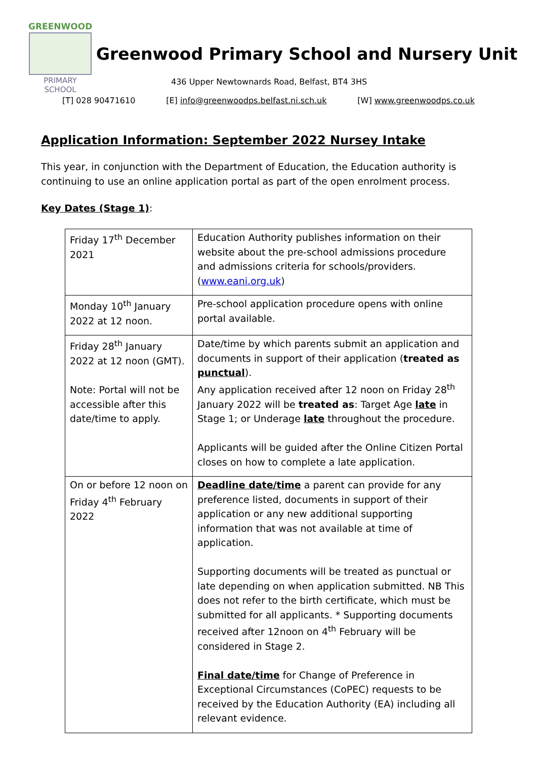GREENWOOD
PRIMARY SCHOOL
Greenwood Primary School and Nursery Unit
436 Upper Newtownards Road, Belfast, BT4 3HS
[T] 028 90471610 [E] info@greenwoodps.belfast.ni.sch.uk [W] www.greenwoodps.co.uk
Application Information: September 2022 Nursey Intake
This year, in conjunction with the Department of Education, the Education authority is continuing to use an online application portal as part of the open enrolment process.
Key Dates (Stage 1):
| Friday 17<sup>th</sup> December 2021 | Education Authority publishes information on their website about the pre-school admissions procedure and admissions criteria for schools/providers. ( www.eani.org.uk ) |
| Monday 10<sup>th</sup> January 2022 at 12 noon. | Pre-school application procedure opens with online portal available. |
| Friday 28<sup>th</sup> January 2022 at 12 noon (GMT). Note: Portal will not be accessible after this date/time to apply. | Date/time by which parents submit an application and documents in support of their application ( treated as punctual ). Any application received after 12 noon on Friday 28<sup>th</sup> January 2022 will be treated as : Target Age late in Stage 1; or Underage late throughout the procedure. Applicants will be guided after the Online Citizen Portal closes on how to complete a late application. |
| On or before 12 noon on Friday 4<sup>th</sup> February 2022 | Deadline date/time a parent can provide for any preference listed, documents in support of their application or any new additional supporting information that was not available at time of application. Supporting documents will be treated as punctual or late depending on when application submitted. NB This does not refer to the birth certificate, which must be submitted for all applicants. * Supporting documents received after 12noon on 4<sup>th</sup> February will be considered in Stage 2. Final date/time for Change of Preference in Exceptional Circumstances (CoPEC) requests to be received by the Education Authority (EA) including all relevant evidence. |